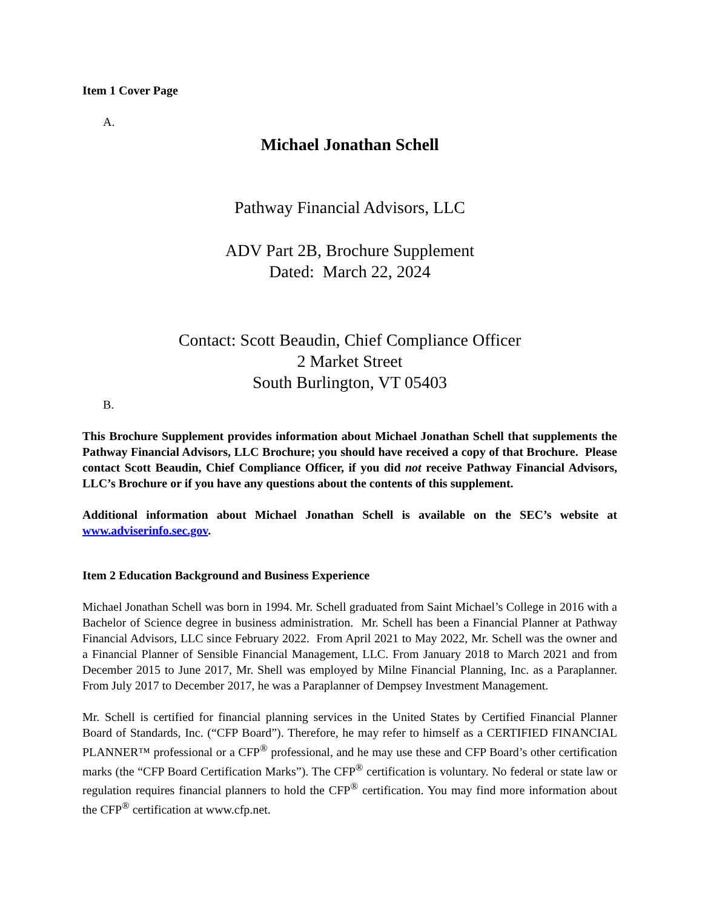Item 1 Cover Page
A.
Michael Jonathan Schell
Pathway Financial Advisors, LLC
ADV Part 2B, Brochure Supplement
Dated: March 22, 2024
Contact: Scott Beaudin, Chief Compliance Officer
2 Market Street
South Burlington, VT 05403
B.
This Brochure Supplement provides information about Michael Jonathan Schell that supplements the Pathway Financial Advisors, LLC Brochure; you should have received a copy of that Brochure. Please contact Scott Beaudin, Chief Compliance Officer, if you did not receive Pathway Financial Advisors, LLC’s Brochure or if you have any questions about the contents of this supplement.
Additional information about Michael Jonathan Schell is available on the SEC’s website at www.adviserinfo.sec.gov.
Item 2 Education Background and Business Experience
Michael Jonathan Schell was born in 1994. Mr. Schell graduated from Saint Michael’s College in 2016 with a Bachelor of Science degree in business administration. Mr. Schell has been a Financial Planner at Pathway Financial Advisors, LLC since February 2022. From April 2021 to May 2022, Mr. Schell was the owner and a Financial Planner of Sensible Financial Management, LLC. From January 2018 to March 2021 and from December 2015 to June 2017, Mr. Shell was employed by Milne Financial Planning, Inc. as a Paraplanner. From July 2017 to December 2017, he was a Paraplanner of Dempsey Investment Management.
Mr. Schell is certified for financial planning services in the United States by Certified Financial Planner Board of Standards, Inc. (“CFP Board”). Therefore, he may refer to himself as a CERTIFIED FINANCIAL PLANNER™ professional or a CFP<sup>®</sup> professional, and he may use these and CFP Board’s other certification marks (the “CFP Board Certification Marks”). The CFP<sup>®</sup> certification is voluntary. No federal or state law or regulation requires financial planners to hold the CFP<sup>®</sup> certification. You may find more information about the CFP<sup>®</sup> certification at www.cfp.net.